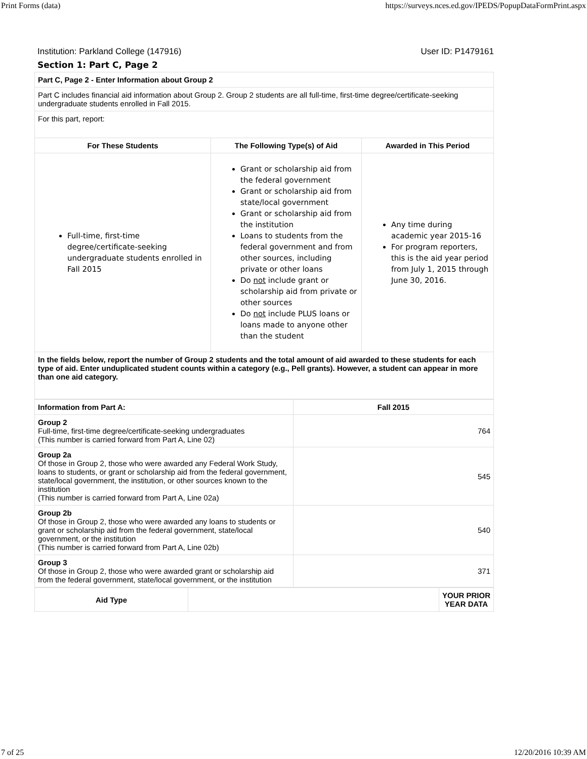Print Forms (data) https://surveys.nces.ed.gov/IPEDS/PopupDataFormPrint.aspx
Institution: Parkland College (147916) User ID: P1479161
Section 1: Part C, Page 2
| Part C, Page 2 - Enter Information about Group 2 | | |
| Part C includes financial aid information about Group 2. Group 2 students are all full-time, first-time degree/certificate-seeking undergraduate students enrolled in Fall 2015. | | |
| For this part, report: | | |
| For These Students | The Following Type(s) of Aid | Awarded in This Period |
| Full-time, first-time degree/certificate-seeking undergraduate students enrolled in Fall 2015 | Grant or scholarship aid from the federal government Grant or scholarship aid from state/local government Grant or scholarship aid from the institution Loans to students from the federal government and from other sources, including private or other loans Do not include grant or scholarship aid from private or other sources Do not include PLUS loans or loans made to anyone other than the student | Any time during academic year 2015-16 For program reporters, this is the aid year period from July 1, 2015 through June 30, 2016. |
| In the fields below, report the number of Group 2 students and the total amount of aid awarded to these students for each type of aid. Enter unduplicated student counts within a category (e.g., Pell grants). However, a student can appear in more than one aid category. | | |
| Information from Part A: | Fall 2015 |
| --- | --- |
| Group 2 Full-time, first-time degree/certificate-seeking undergraduates (This number is carried forward from Part A, Line 02) | 764 |
| Group 2a Of those in Group 2, those who were awarded any Federal Work Study, loans to students, or grant or scholarship aid from the federal government, state/local government, the institution, or other sources known to the institution (This number is carried forward from Part A, Line 02a) | 545 |
| Group 2b Of those in Group 2, those who were awarded any loans to students or grant or scholarship aid from the federal government, state/local government, or the institution (This number is carried forward from Part A, Line 02b) | 540 |
| Group 3 Of those in Group 2, those who were awarded grant or scholarship aid from the federal government, state/local government, or the institution | 371 |
| Aid Type | | YOUR PRIOR YEAR DATA |
| --- | --- | --- |
7 of 25 12/20/2016 10:39 AM